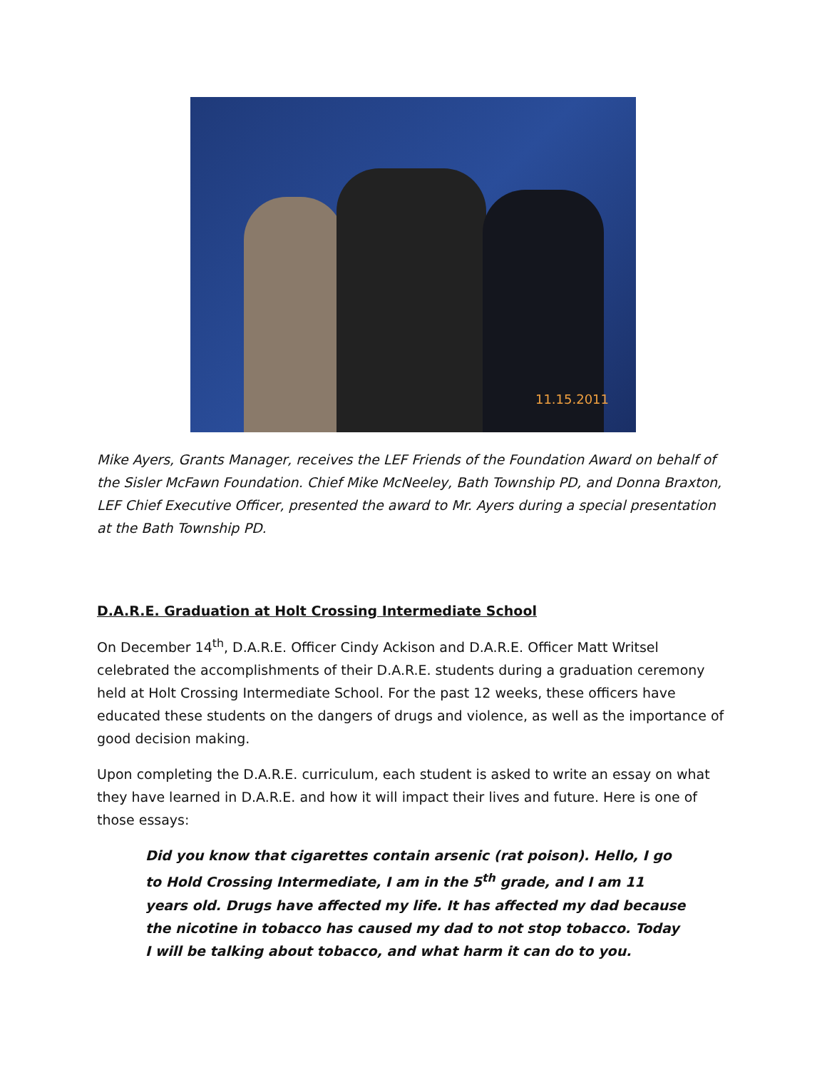11.15.2011
Mike Ayers, Grants Manager, receives the LEF Friends of the Foundation Award on behalf of the Sisler McFawn Foundation. Chief Mike McNeeley, Bath Township PD, and Donna Braxton, LEF Chief Executive Officer, presented the award to Mr. Ayers during a special presentation at the Bath Township PD.
D.A.R.E. Graduation at Holt Crossing Intermediate School
On December 14<sup>th</sup>, D.A.R.E. Officer Cindy Ackison and D.A.R.E. Officer Matt Writsel celebrated the accomplishments of their D.A.R.E. students during a graduation ceremony held at Holt Crossing Intermediate School. For the past 12 weeks, these officers have educated these students on the dangers of drugs and violence, as well as the importance of good decision making.
Upon completing the D.A.R.E. curriculum, each student is asked to write an essay on what they have learned in D.A.R.E. and how it will impact their lives and future. Here is one of those essays:
Did you know that cigarettes contain arsenic (rat poison). Hello, I go to Hold Crossing Intermediate, I am in the 5<sup>th</sup> grade, and I am 11 years old. Drugs have affected my life. It has affected my dad because the nicotine in tobacco has caused my dad to not stop tobacco. Today I will be talking about tobacco, and what harm it can do to you.